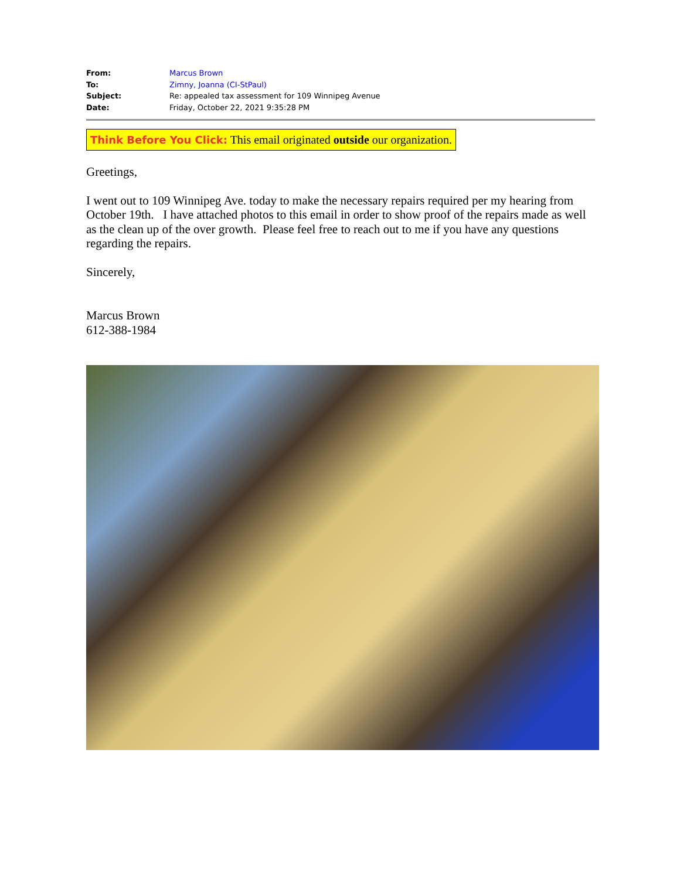| From: | Marcus Brown |
| To: | Zimny, Joanna (CI-StPaul) |
| Subject: | Re: appealed tax assessment for 109 Winnipeg Avenue |
| Date: | Friday, October 22, 2021 9:35:28 PM |
Think Before You Click: This email originated outside our organization.
Greetings,
I went out to 109 Winnipeg Ave. today to make the necessary repairs required per my hearing from October 19th. I have attached photos to this email in order to show proof of the repairs made as well as the clean up of the over growth. Please feel free to reach out to me if you have any questions regarding the repairs.
Sincerely,
Marcus Brown
612-388-1984